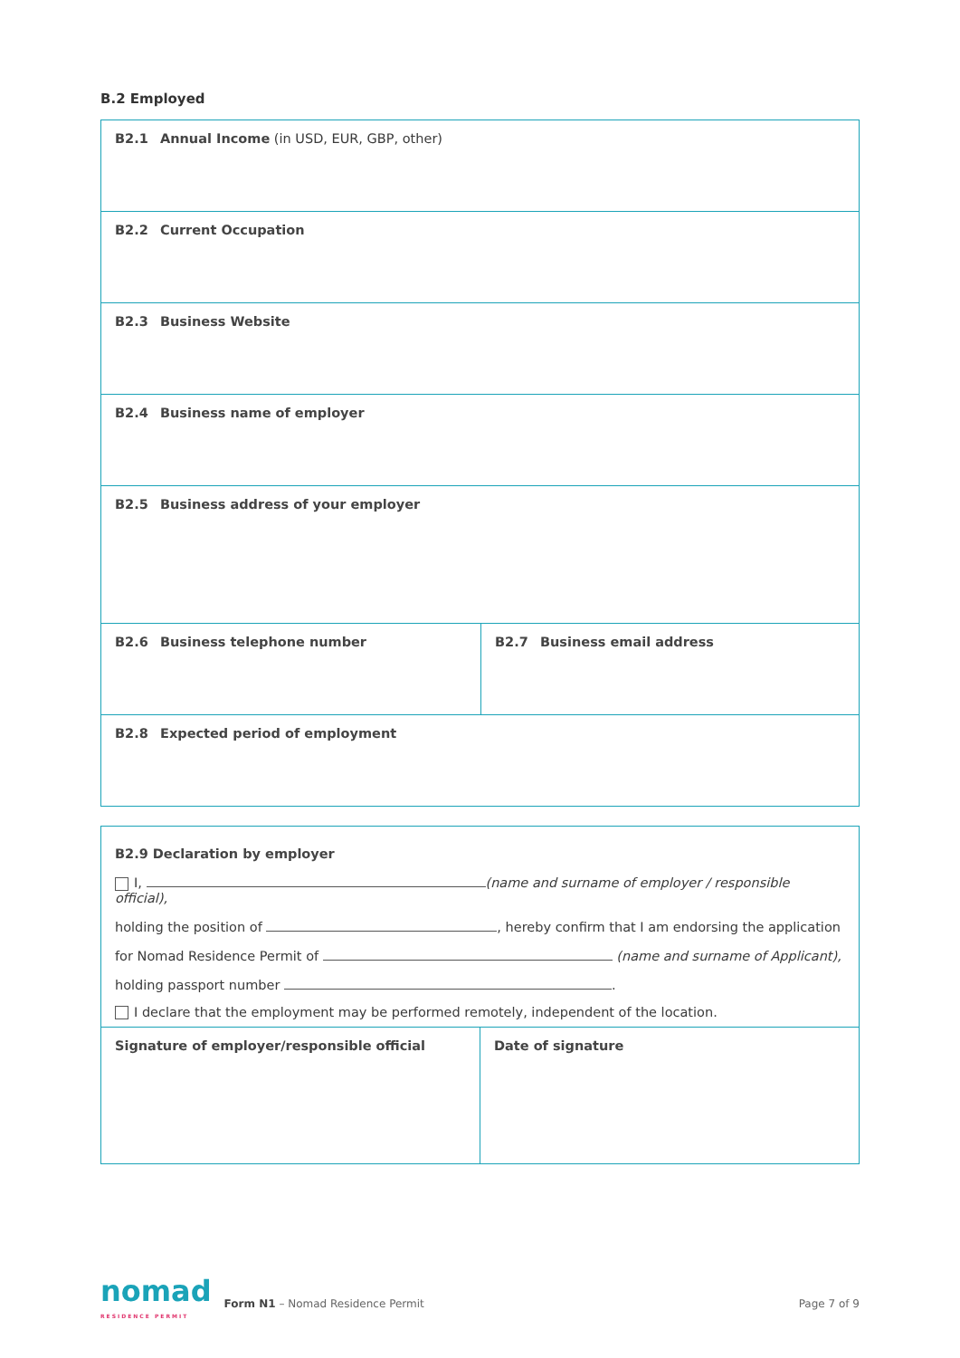B.2 Employed
| B2.1 Annual Income (in USD, EUR, GBP, other) | |
| B2.2 Current Occupation | |
| B2.3 Business Website | |
| B2.4 Business name of employer | |
| B2.5 Business address of your employer | |
| B2.6 Business telephone number | B2.7 Business email address |
| B2.8 Expected period of employment | |
| B2.9 Declaration by employer I, (name and surname of employer / responsible official), holding the position of , hereby confirm that I am endorsing the application for Nomad Residence Permit of (name and surname of Applicant), holding passport number . I declare that the employment may be performed remotely, independent of the location. | |
| Signature of employer/responsible official | Date of signature |
nomad
RESIDENCE PERMIT
Form N1 – Nomad Residence Permit
Page 7 of 9